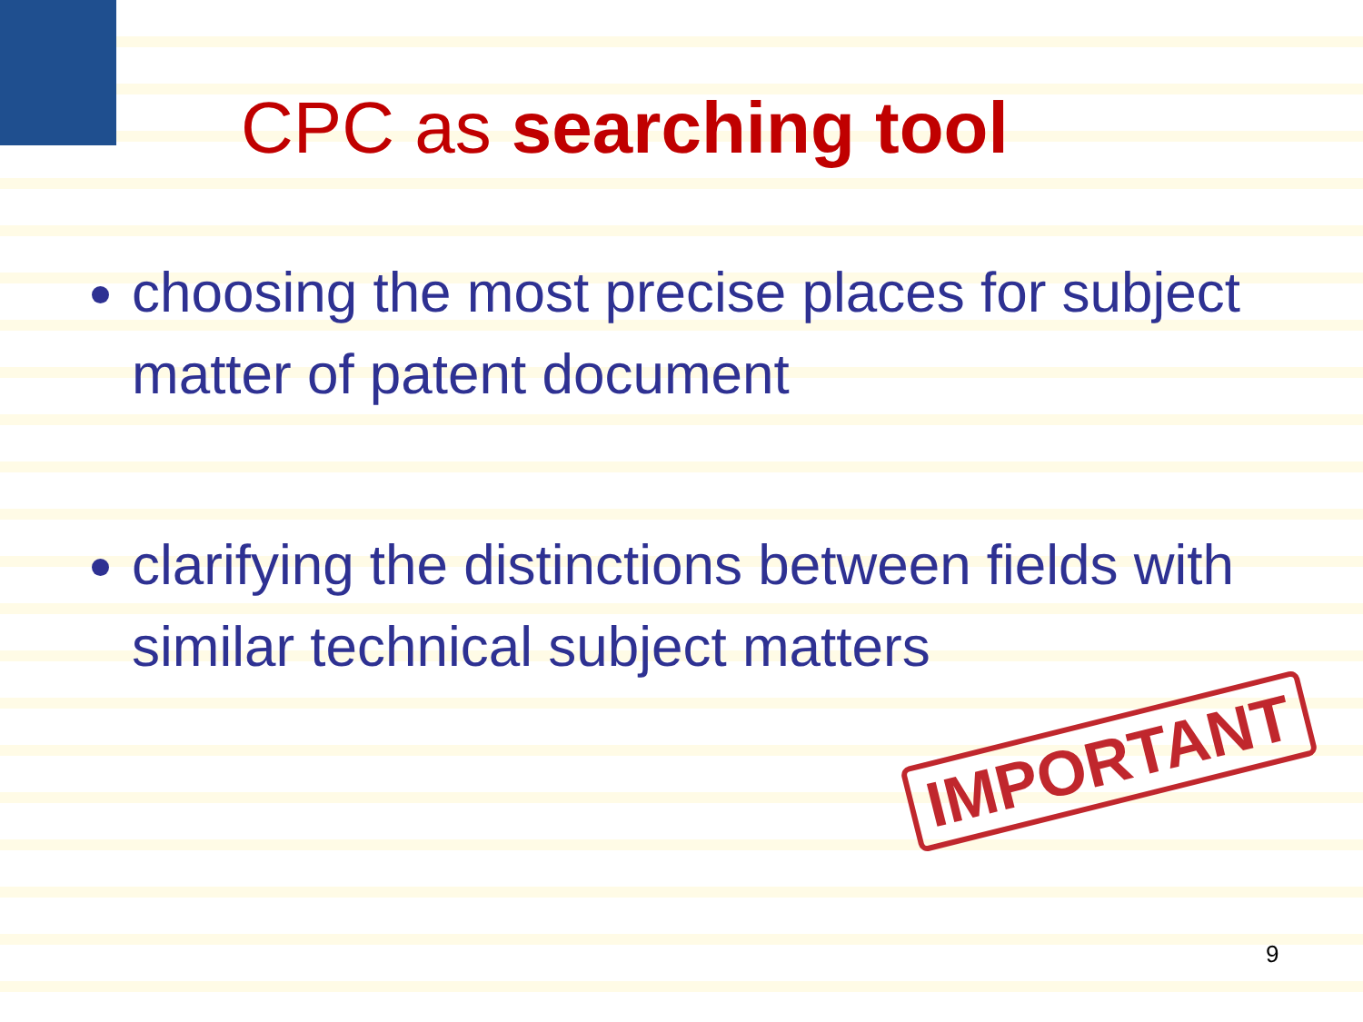IMPORTANT
CPC as searching tool
choosing the most precise places for subject matter of patent document
clarifying the distinctions between fields with similar technical subject matters
9